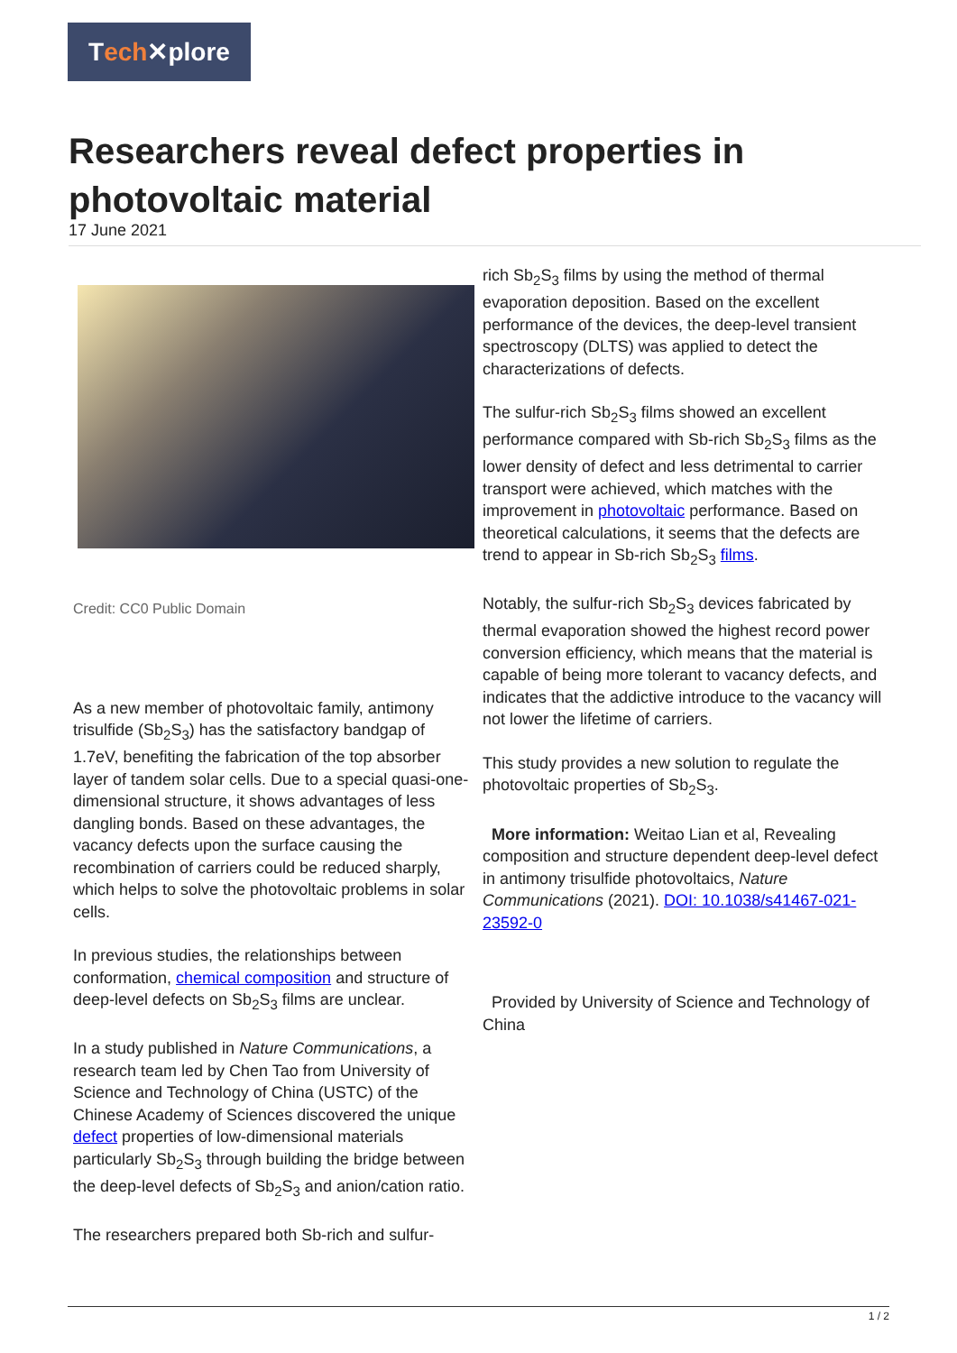T ech ✕plore
Researchers reveal defect properties in photovoltaic material
17 June 2021
Credit: CC0 Public Domain
As a new member of photovoltaic family, antimony trisulfide (Sb<sub>2</sub>S<sub>3</sub>) has the satisfactory bandgap of 1.7eV, benefiting the fabrication of the top absorber layer of tandem solar cells. Due to a special quasi-one-dimensional structure, it shows advantages of less dangling bonds. Based on these advantages, the vacancy defects upon the surface causing the recombination of carriers could be reduced sharply, which helps to solve the photovoltaic problems in solar cells.
In previous studies, the relationships between conformation, chemical composition and structure of deep-level defects on Sb<sub>2</sub>S<sub>3</sub> films are unclear.
In a study published in Nature Communications, a research team led by Chen Tao from University of Science and Technology of China (USTC) of the Chinese Academy of Sciences discovered the unique defect properties of low-dimensional materials particularly Sb<sub>2</sub>S<sub>3</sub> through building the bridge between the deep-level defects of Sb<sub>2</sub>S<sub>3</sub> and anion/cation ratio.
The researchers prepared both Sb-rich and sulfur-
rich Sb<sub>2</sub>S<sub>3</sub> films by using the method of thermal evaporation deposition. Based on the excellent performance of the devices, the deep-level transient spectroscopy (DLTS) was applied to detect the characterizations of defects.
The sulfur-rich Sb<sub>2</sub>S<sub>3</sub> films showed an excellent performance compared with Sb-rich Sb<sub>2</sub>S<sub>3</sub> films as the lower density of defect and less detrimental to carrier transport were achieved, which matches with the improvement in photovoltaic performance. Based on theoretical calculations, it seems that the defects are trend to appear in Sb-rich Sb<sub>2</sub>S<sub>3</sub> films.
Notably, the sulfur-rich Sb<sub>2</sub>S<sub>3</sub> devices fabricated by thermal evaporation showed the highest record power conversion efficiency, which means that the material is capable of being more tolerant to vacancy defects, and indicates that the addictive introduce to the vacancy will not lower the lifetime of carriers.
This study provides a new solution to regulate the photovoltaic properties of Sb<sub>2</sub>S<sub>3</sub>.
More information: Weitao Lian et al, Revealing composition and structure dependent deep-level defect in antimony trisulfide photovoltaics, Nature Communications (2021). DOI: 10.1038/s41467-021-23592-0
Provided by University of Science and Technology of China
1 / 2